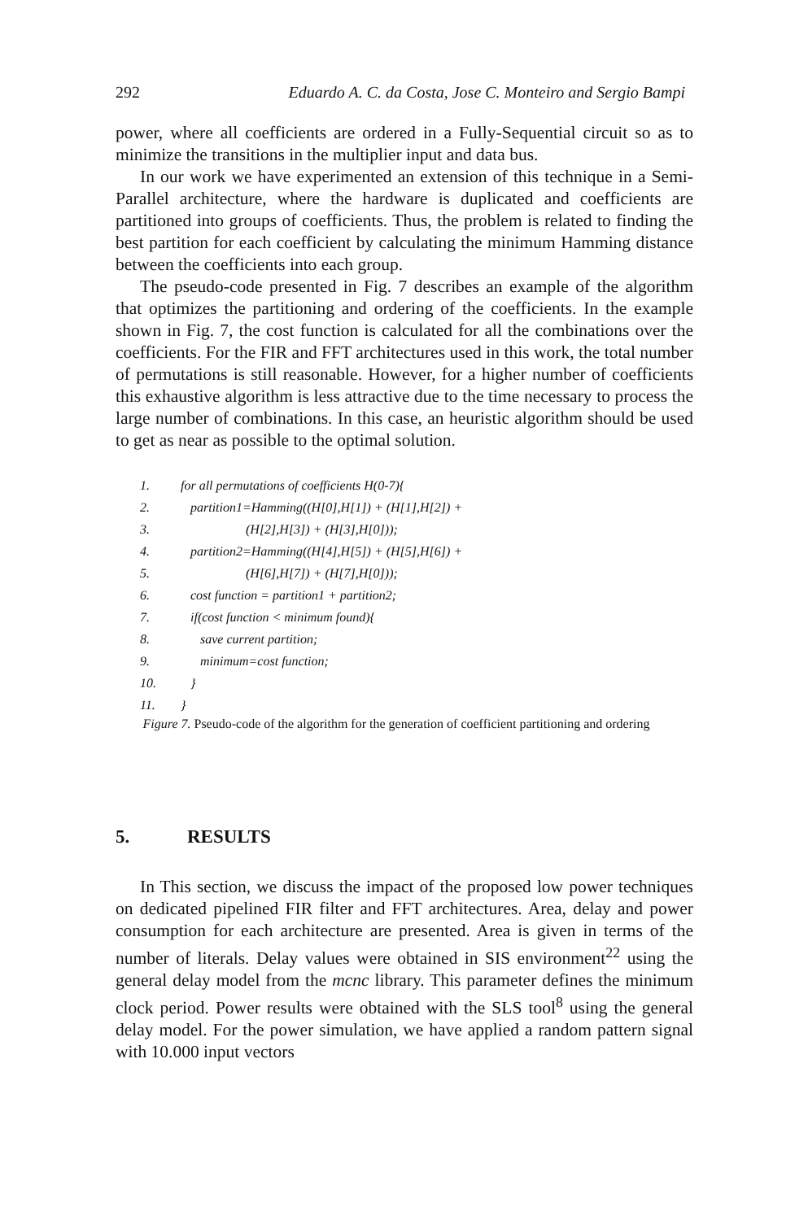292 Eduardo A. C. da Costa, Jose C. Monteiro and Sergio Bampi
power, where all coefficients are ordered in a Fully-Sequential circuit so as to minimize the transitions in the multiplier input and data bus.
In our work we have experimented an extension of this technique in a Semi-Parallel architecture, where the hardware is duplicated and coefficients are partitioned into groups of coefficients. Thus, the problem is related to finding the best partition for each coefficient by calculating the minimum Hamming distance between the coefficients into each group.
The pseudo-code presented in Fig. 7 describes an example of the algorithm that optimizes the partitioning and ordering of the coefficients. In the example shown in Fig. 7, the cost function is calculated for all the combinations over the coefficients. For the FIR and FFT architectures used in this work, the total number of permutations is still reasonable. However, for a higher number of coefficients this exhaustive algorithm is less attractive due to the time necessary to process the large number of combinations. In this case, an heuristic algorithm should be used to get as near as possible to the optimal solution.
1. for all permutations of coefficients H(0-7){
2. partition1=Hamming((H[0],H[1]) + (H[1],H[2]) +
3. (H[2],H[3]) + (H[3],H[0]));
4. partition2=Hamming((H[4],H[5]) + (H[5],H[6]) +
5. (H[6],H[7]) + (H[7],H[0]));
6. cost function = partition1 + partition2;
7. if(cost function < minimum found){
8. save current partition;
9. minimum=cost function;
10. }
11. }
Figure 7. Pseudo-code of the algorithm for the generation of coefficient partitioning and ordering
5. RESULTS
In This section, we discuss the impact of the proposed low power techniques on dedicated pipelined FIR filter and FFT architectures. Area, delay and power consumption for each architecture are presented. Area is given in terms of the number of literals. Delay values were obtained in SIS environment<sup>22</sup> using the general delay model from the mcnc library. This parameter defines the minimum clock period. Power results were obtained with the SLS tool<sup>8</sup> using the general delay model. For the power simulation, we have applied a random pattern signal with 10.000 input vectors